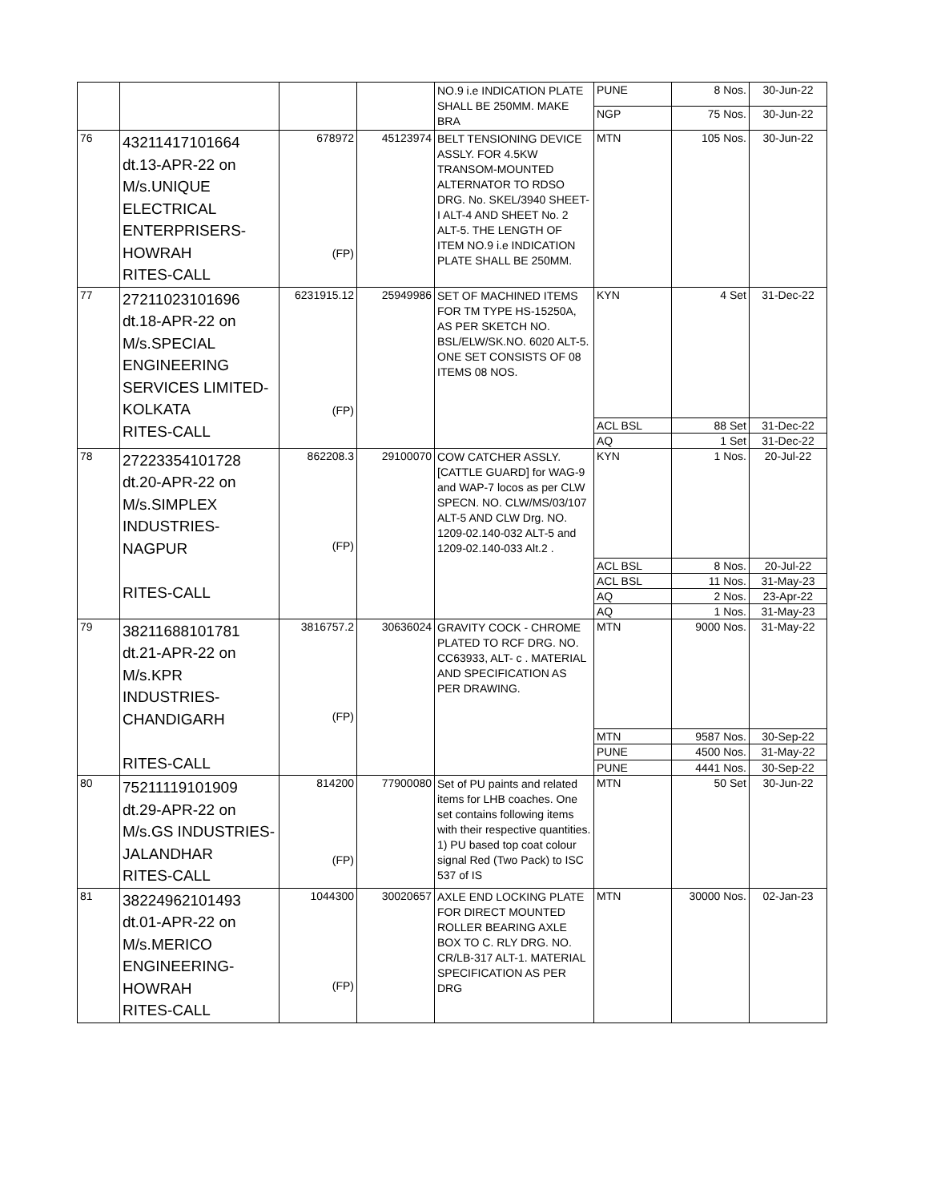| | | | | NO.9 i.e INDICATION PLATE SHALL BE 250MM. MAKE BRA | PUNE | 8 Nos. | 30-Jun-22 |
| | | | | | NGP | 75 Nos. | 30-Jun-22 |
| 76 | 43211417101664 dt.13-APR-22 on M/s.UNIQUE ELECTRICAL ENTERPRISERS- HOWRAH RITES-CALL | 678972 (FP) | 45123974 | BELT TENSIONING DEVICE ASSLY. FOR 4.5KW TRANSOM-MOUNTED ALTERNATOR TO RDSO DRG. No. SKEL/3940 SHEET-I ALT-4 AND SHEET No. 2 ALT-5. THE LENGTH OF ITEM NO.9 i.e INDICATION PLATE SHALL BE 250MM. | MTN | 105 Nos. | 30-Jun-22 |
| 77 | 27211023101696 dt.18-APR-22 on M/s.SPECIAL ENGINEERING SERVICES LIMITED- KOLKATA RITES-CALL | 6231915.12 (FP) | 25949986 | SET OF MACHINED ITEMS FOR TM TYPE HS-15250A, AS PER SKETCH NO. BSL/ELW/SK.NO. 6020 ALT-5. ONE SET CONSISTS OF 08 ITEMS 08 NOS. | KYN | 4 Set | 31-Dec-22 |
| | | | | | ACL BSL | 88 Set | 31-Dec-22 |
| | | | | | AQ | 1 Set | 31-Dec-22 |
| 78 | 27223354101728 dt.20-APR-22 on M/s.SIMPLEX INDUSTRIES-NAGPUR RITES-CALL | 862208.3 (FP) | 29100070 | COW CATCHER ASSLY. [CATTLE GUARD] for WAG-9 and WAP-7 locos as per CLW SPECN. NO. CLW/MS/03/107 ALT-5 AND CLW Drg. NO. 1209-02.140-032 ALT-5 and 1209-02.140-033 Alt.2 . | KYN | 1 Nos. | 20-Jul-22 |
| | | | | | ACL BSL | 8 Nos. | 20-Jul-22 |
| | | | | | ACL BSL | 11 Nos. | 31-May-23 |
| | | | | | AQ | 2 Nos. | 23-Apr-22 |
| | | | | | AQ | 1 Nos. | 31-May-23 |
| 79 | 38211688101781 dt.21-APR-22 on M/s.KPR INDUSTRIES- CHANDIGARH RITES-CALL | 3816757.2 (FP) | 30636024 | GRAVITY COCK - CHROME PLATED TO RCF DRG. NO. CC63933, ALT- c . MATERIAL AND SPECIFICATION AS PER DRAWING. | MTN | 9000 Nos. | 31-May-22 |
| | | | | | MTN | 9587 Nos. | 30-Sep-22 |
| | | | | | PUNE | 4500 Nos. | 31-May-22 |
| | | | | | PUNE | 4441 Nos. | 30-Sep-22 |
| 80 | 75211119101909 dt.29-APR-22 on M/s.GS INDUSTRIES- JALANDHAR RITES-CALL | 814200 (FP) | 77900080 | Set of PU paints and related items for LHB coaches. One set contains following items with their respective quantities. 1) PU based top coat colour signal Red (Two Pack) to ISC 537 of IS | MTN | 50 Set | 30-Jun-22 |
| 81 | 38224962101493 dt.01-APR-22 on M/s.MERICO ENGINEERING- HOWRAH RITES-CALL | 1044300 (FP) | 30020657 | AXLE END LOCKING PLATE FOR DIRECT MOUNTED ROLLER BEARING AXLE BOX TO C. RLY DRG. NO. CR/LB-317 ALT-1. MATERIAL SPECIFICATION AS PER DRG | MTN | 30000 Nos. | 02-Jan-23 |